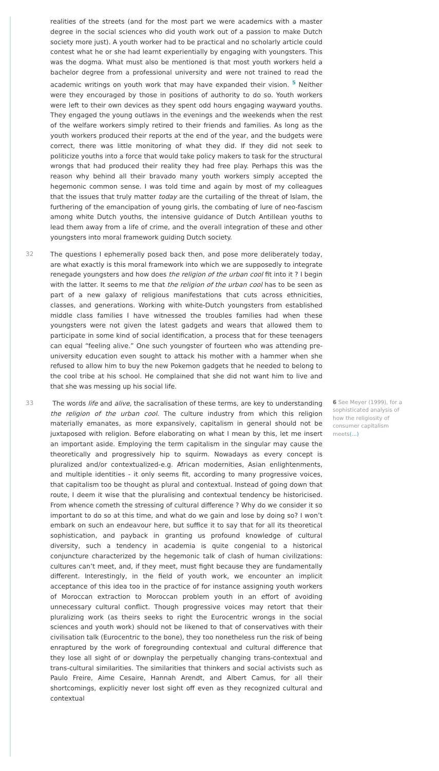realities of the streets (and for the most part we were academics with a master degree in the social sciences who did youth work out of a passion to make Dutch society more just). A youth worker had to be practical and no scholarly article could contest what he or she had learnt experientially by engaging with youngsters. This was the dogma. What must also be mentioned is that most youth workers held a bachelor degree from a professional university and were not trained to read the academic writings on youth work that may have expanded their vision. <sup>5</sup> Neither were they encouraged by those in positions of authority to do so. Youth workers were left to their own devices as they spent odd hours engaging wayward youths. They engaged the young outlaws in the evenings and the weekends when the rest of the welfare workers simply retired to their friends and families. As long as the youth workers produced their reports at the end of the year, and the budgets were correct, there was little monitoring of what they did. If they did not seek to politicize youths into a force that would take policy makers to task for the structural wrongs that had produced their reality they had free play. Perhaps this was the reason why behind all their bravado many youth workers simply accepted the hegemonic common sense. I was told time and again by most of my colleagues that the issues that truly matter today are the curtailing of the threat of Islam, the furthering of the emancipation of young girls, the combating of lure of neo-fascism among white Dutch youths, the intensive guidance of Dutch Antillean youths to lead them away from a life of crime, and the overall integration of these and other youngsters into moral framework guiding Dutch society.
32 The questions I ephemerally posed back then, and pose more deliberately today, are what exactly is this moral framework into which we are supposedly to integrate renegade youngsters and how does the religion of the urban cool fit into it ? I begin with the latter. It seems to me that the religion of the urban cool has to be seen as part of a new galaxy of religious manifestations that cuts across ethnicities, classes, and generations. Working with white-Dutch youngsters from established middle class families I have witnessed the troubles families had when these youngsters were not given the latest gadgets and wears that allowed them to participate in some kind of social identification, a process that for these teenagers can equal “feeling alive.” One such youngster of fourteen who was attending pre-university education even sought to attack his mother with a hammer when she refused to allow him to buy the new Pokemon gadgets that he needed to belong to the cool tribe at his school. He complained that she did not want him to live and that she was messing up his social life.
33 The words life and alive, the sacralisation of these terms, are key to understanding the religion of the urban cool. The culture industry from which this religion materially emanates, as more expansively, capitalism in general should not be juxtaposed with religion. Before elaborating on what I mean by this, let me insert an important aside. Employing the term capitalism in the singular may cause the theoretically and progressively hip to squirm. Nowadays as every concept is pluralized and/or contextualized-e.g. African modernities, Asian enlightenments, and multiple identities - it only seems fit, according to many progressive voices, that capitalism too be thought as plural and contextual. Instead of going down that route, I deem it wise that the pluralising and contextual tendency be historicised. From whence cometh the stressing of cultural difference ? Why do we consider it so important to do so at this time, and what do we gain and lose by doing so? I won’t embark on such an endeavour here, but suffice it to say that for all its theoretical sophistication, and payback in granting us profound knowledge of cultural diversity, such a tendency in academia is quite congenial to a historical conjuncture characterized by the hegemonic talk of clash of human civilizations: cultures can’t meet, and, if they meet, must fight because they are fundamentally different. Interestingly, in the field of youth work, we encounter an implicit acceptance of this idea too in the practice of for instance assigning youth workers of Moroccan extraction to Moroccan problem youth in an effort of avoiding unnecessary cultural conflict. Though progressive voices may retort that their pluralizing work (as theirs seeks to right the Eurocentric wrongs in the social sciences and youth work) should not be likened to that of conservatives with their civilisation talk (Eurocentric to the bone), they too nonetheless run the risk of being enraptured by the work of foregrounding contextual and cultural difference that they lose all sight of or downplay the perpetually changing trans-contextual and trans-cultural similarities. The similarities that thinkers and social activists such as Paulo Freire, Aime Cesaire, Hannah Arendt, and Albert Camus, for all their shortcomings, explicitly never lost sight off even as they recognized cultural and contextual
6 See Meyer (1999), for a sophisticated analysis of how the religiosity of consumer capitalism meets(...)